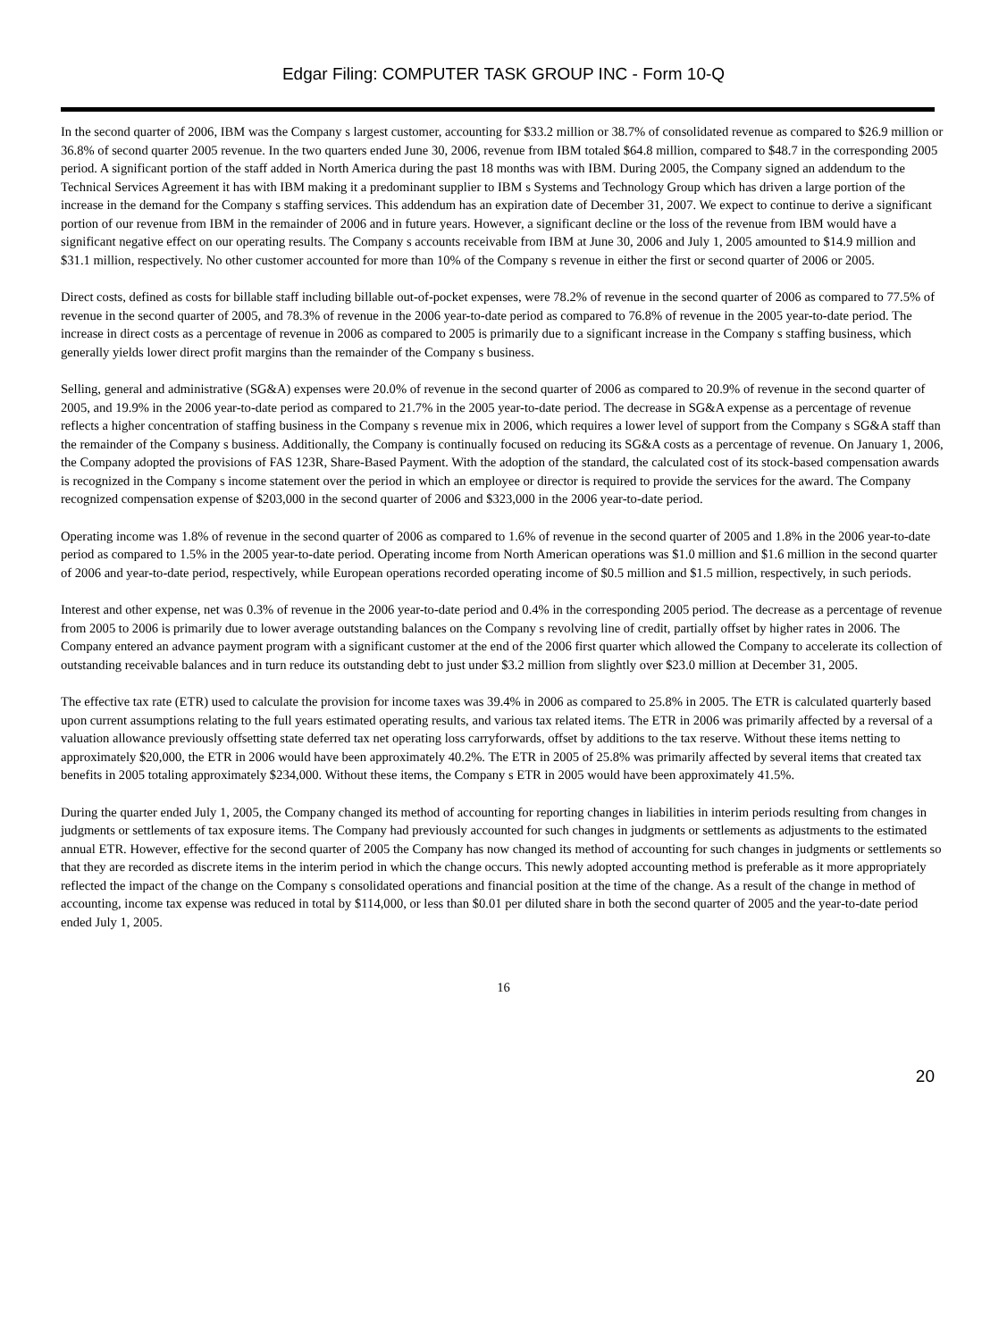Edgar Filing: COMPUTER TASK GROUP INC - Form 10-Q
In the second quarter of 2006, IBM was the Company s largest customer, accounting for $33.2 million or 38.7% of consolidated revenue as compared to $26.9 million or 36.8% of second quarter 2005 revenue. In the two quarters ended June 30, 2006, revenue from IBM totaled $64.8 million, compared to $48.7 in the corresponding 2005 period. A significant portion of the staff added in North America during the past 18 months was with IBM. During 2005, the Company signed an addendum to the Technical Services Agreement it has with IBM making it a predominant supplier to IBM s Systems and Technology Group which has driven a large portion of the increase in the demand for the Company s staffing services. This addendum has an expiration date of December 31, 2007. We expect to continue to derive a significant portion of our revenue from IBM in the remainder of 2006 and in future years. However, a significant decline or the loss of the revenue from IBM would have a significant negative effect on our operating results. The Company s accounts receivable from IBM at June 30, 2006 and July 1, 2005 amounted to $14.9 million and $31.1 million, respectively. No other customer accounted for more than 10% of the Company s revenue in either the first or second quarter of 2006 or 2005.
Direct costs, defined as costs for billable staff including billable out-of-pocket expenses, were 78.2% of revenue in the second quarter of 2006 as compared to 77.5% of revenue in the second quarter of 2005, and 78.3% of revenue in the 2006 year-to-date period as compared to 76.8% of revenue in the 2005 year-to-date period. The increase in direct costs as a percentage of revenue in 2006 as compared to 2005 is primarily due to a significant increase in the Company s staffing business, which generally yields lower direct profit margins than the remainder of the Company s business.
Selling, general and administrative (SG&A) expenses were 20.0% of revenue in the second quarter of 2006 as compared to 20.9% of revenue in the second quarter of 2005, and 19.9% in the 2006 year-to-date period as compared to 21.7% in the 2005 year-to-date period. The decrease in SG&A expense as a percentage of revenue reflects a higher concentration of staffing business in the Company s revenue mix in 2006, which requires a lower level of support from the Company s SG&A staff than the remainder of the Company s business. Additionally, the Company is continually focused on reducing its SG&A costs as a percentage of revenue. On January 1, 2006, the Company adopted the provisions of FAS 123R, Share-Based Payment. With the adoption of the standard, the calculated cost of its stock-based compensation awards is recognized in the Company s income statement over the period in which an employee or director is required to provide the services for the award. The Company recognized compensation expense of $203,000 in the second quarter of 2006 and $323,000 in the 2006 year-to-date period.
Operating income was 1.8% of revenue in the second quarter of 2006 as compared to 1.6% of revenue in the second quarter of 2005 and 1.8% in the 2006 year-to-date period as compared to 1.5% in the 2005 year-to-date period. Operating income from North American operations was $1.0 million and $1.6 million in the second quarter of 2006 and year-to-date period, respectively, while European operations recorded operating income of $0.5 million and $1.5 million, respectively, in such periods.
Interest and other expense, net was 0.3% of revenue in the 2006 year-to-date period and 0.4% in the corresponding 2005 period. The decrease as a percentage of revenue from 2005 to 2006 is primarily due to lower average outstanding balances on the Company s revolving line of credit, partially offset by higher rates in 2006. The Company entered an advance payment program with a significant customer at the end of the 2006 first quarter which allowed the Company to accelerate its collection of outstanding receivable balances and in turn reduce its outstanding debt to just under $3.2 million from slightly over $23.0 million at December 31, 2005.
The effective tax rate (ETR) used to calculate the provision for income taxes was 39.4% in 2006 as compared to 25.8% in 2005. The ETR is calculated quarterly based upon current assumptions relating to the full years estimated operating results, and various tax related items. The ETR in 2006 was primarily affected by a reversal of a valuation allowance previously offsetting state deferred tax net operating loss carryforwards, offset by additions to the tax reserve. Without these items netting to approximately $20,000, the ETR in 2006 would have been approximately 40.2%. The ETR in 2005 of 25.8% was primarily affected by several items that created tax benefits in 2005 totaling approximately $234,000. Without these items, the Company s ETR in 2005 would have been approximately 41.5%.
During the quarter ended July 1, 2005, the Company changed its method of accounting for reporting changes in liabilities in interim periods resulting from changes in judgments or settlements of tax exposure items. The Company had previously accounted for such changes in judgments or settlements as adjustments to the estimated annual ETR. However, effective for the second quarter of 2005 the Company has now changed its method of accounting for such changes in judgments or settlements so that they are recorded as discrete items in the interim period in which the change occurs. This newly adopted accounting method is preferable as it more appropriately reflected the impact of the change on the Company s consolidated operations and financial position at the time of the change. As a result of the change in method of accounting, income tax expense was reduced in total by $114,000, or less than $0.01 per diluted share in both the second quarter of 2005 and the year-to-date period ended July 1, 2005.
16
20